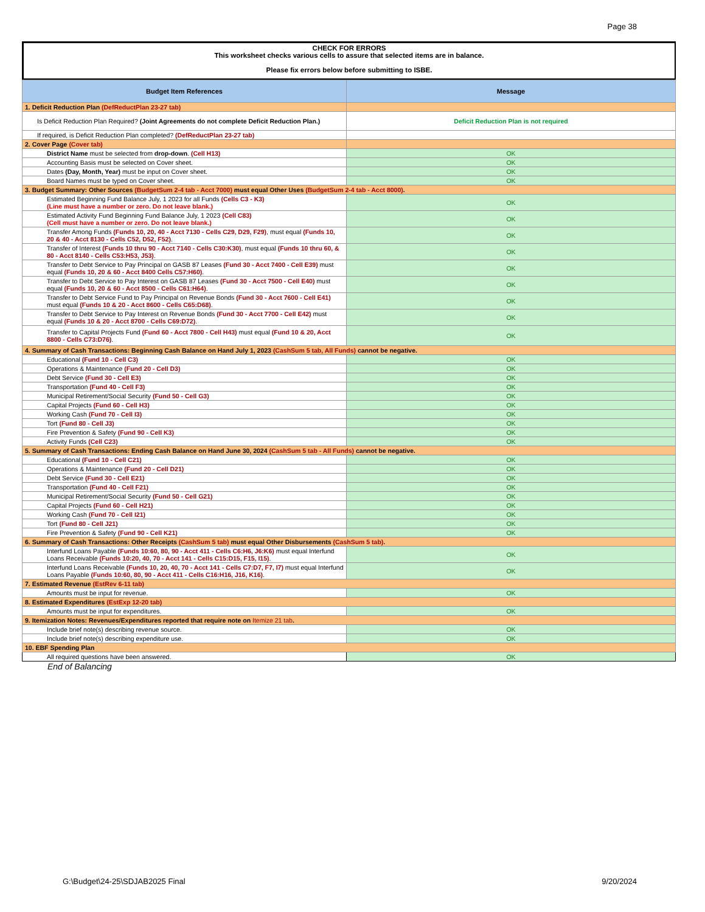Page 38
CHECK FOR ERRORS
This worksheet checks various cells to assure that selected items are in balance.
Please fix errors below before submitting to ISBE.
| Budget Item References | Message |
| --- | --- |
| 1. Deficit Reduction Plan (DefReductPlan 23-27 tab) | |
| Is Deficit Reduction Plan Required? (Joint Agreements do not complete Deficit Reduction Plan.) | Deficit Reduction Plan is not required |
| If required, is Deficit Reduction Plan completed? (DefReductPlan 23-27 tab) | |
| 2. Cover Page (Cover tab) | |
| District Name must be selected from drop-down . (Cell H13) | OK |
| Accounting Basis must be selected on Cover sheet. | OK |
| Dates (Day, Month, Year) must be input on Cover sheet. | OK |
| Board Names must be typed on Cover sheet. | OK |
| 3. Budget Summary: Other Sources (BudgetSum 2-4 tab - Acct 7000) must equal Other Uses (BudgetSum 2-4 tab - Acct 8000) . | |
| Estimated Beginning Fund Balance July, 1 2023 for all Funds (Cells C3 - K3) (Line must have a number or zero. Do not leave blank.) | OK |
| Estimated Activity Fund Beginning Fund Balance July, 1 2023 (Cell C83) (Cell must have a number or zero. Do not leave blank.) | OK |
| Transfer Among Funds (Funds 10, 20, 40 - Acct 7130 - Cells C29, D29, F29) , must equal (Funds 10, 20 & 40 - Acct 8130 - Cells C52, D52, F52) . | OK |
| Transfer of Interest (Funds 10 thru 90 - Acct 7140 - Cells C30:K30) , must equal (Funds 10 thru 60, & 80 - Acct 8140 - Cells C53:H53, J53) . | OK |
| Transfer to Debt Service to Pay Principal on GASB 87 Leases (Fund 30 - Acct 7400 - Cell E39) must equal (Funds 10, 20 & 60 - Acct 8400 Cells C57:H60) . | OK |
| Transfer to Debt Service to Pay Interest on GASB 87 Leases (Fund 30 - Acct 7500 - Cell E40) must equal (Funds 10, 20 & 60 - Acct 8500 - Cells C61:H64) . | OK |
| Transfer to Debt Service Fund to Pay Principal on Revenue Bonds (Fund 30 - Acct 7600 - Cell E41) must equal (Funds 10 & 20 - Acct 8600 - Cells C65:D68) . | OK |
| Transfer to Debt Service to Pay Interest on Revenue Bonds (Fund 30 - Acct 7700 - Cell E42) must equal (Funds 10 & 20 - Acct 8700 - Cells C69:D72) . | OK |
| Transfer to Capital Projects Fund (Fund 60 - Acct 7800 - Cell H43) must equal (Fund 10 & 20, Acct 8800 - Cells C73:D76) . | OK |
| 4. Summary of Cash Transactions: Beginning Cash Balance on Hand July 1, 2023 (CashSum 5 tab, All Funds) cannot be negative. | |
| Educational (Fund 10 - Cell C3) | OK |
| Operations & Maintenance (Fund 20 - Cell D3) | OK |
| Debt Service (Fund 30 - Cell E3) | OK |
| Transportation (Fund 40 - Cell F3) | OK |
| Municipal Retirement/Social Security (Fund 50 - Cell G3) | OK |
| Capital Projects (Fund 60 - Cell H3) | OK |
| Working Cash (Fund 70 - Cell I3) | OK |
| Tort (Fund 80 - Cell J3) | OK |
| Fire Prevention & Safety (Fund 90 - Cell K3) | OK |
| Activity Funds (Cell C23) | OK |
| 5. Summary of Cash Transactions: Ending Cash Balance on Hand June 30, 2024 (CashSum 5 tab - All Funds) cannot be negative. | |
| Educational (Fund 10 - Cell C21) | OK |
| Operations & Maintenance (Fund 20 - Cell D21) | OK |
| Debt Service (Fund 30 - Cell E21) | OK |
| Transportation (Fund 40 - Cell F21) | OK |
| Municipal Retirement/Social Security (Fund 50 - Cell G21) | OK |
| Capital Projects (Fund 60 - Cell H21) | OK |
| Working Cash (Fund 70 - Cell I21) | OK |
| Tort (Fund 80 - Cell J21) | OK |
| Fire Prevention & Safety (Fund 90 - Cell K21) | OK |
| 6. Summary of Cash Transactions: Other Receipts (CashSum 5 tab) must equal Other Disbursements (CashSum 5 tab) . | |
| Interfund Loans Payable (Funds 10:60, 80, 90 - Acct 411 - Cells C6:H6, J6:K6) must equal Interfund Loans Receivable (Funds 10:20, 40, 70 - Acct 141 - Cells C15:D15, F15, I15) . | OK |
| Interfund Loans Receivable (Funds 10, 20, 40, 70 - Acct 141 - Cells C7:D7, F7, I7) must equal Interfund Loans Payable (Funds 10:60, 80, 90 - Acct 411 - Cells C16:H16, J16, K16) . | OK |
| 7. Estimated Revenue (EstRev 6-11 tab) | |
| Amounts must be input for revenue. | OK |
| 8. Estimated Expenditures (EstExp 12-20 tab) | |
| Amounts must be input for expenditures. | OK |
| 9. Itemization Notes: Revenues/Expenditures reported that require note on Itemize 21 tab . | |
| Include brief note(s) describing revenue source. | OK |
| Include brief note(s) describing expenditure use. | OK |
| 10. EBF Spending Plan | |
| All required questions have been answered. | OK |
End of Balancing
G:\Budget\24-25\SDJAB2025 Final 9/20/2024